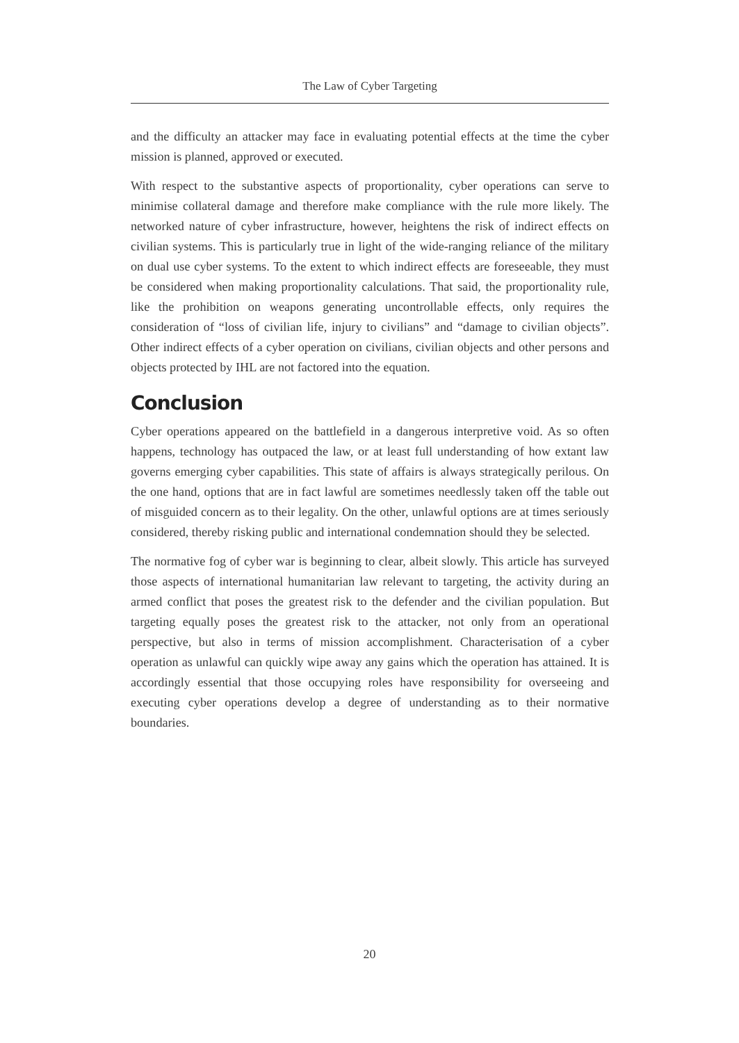The Law of Cyber Targeting
and the difficulty an attacker may face in evaluating potential effects at the time the cyber mission is planned, approved or executed.
With respect to the substantive aspects of proportionality, cyber operations can serve to minimise collateral damage and therefore make compliance with the rule more likely. The networked nature of cyber infrastructure, however, heightens the risk of indirect effects on civilian systems. This is particularly true in light of the wide-ranging reliance of the military on dual use cyber systems. To the extent to which indirect effects are foreseeable, they must be considered when making proportionality calculations. That said, the proportionality rule, like the prohibition on weapons generating uncontrollable effects, only requires the consideration of “loss of civilian life, injury to civilians” and “damage to civilian objects”. Other indirect effects of a cyber operation on civilians, civilian objects and other persons and objects protected by IHL are not factored into the equation.
Conclusion
Cyber operations appeared on the battlefield in a dangerous interpretive void. As so often happens, technology has outpaced the law, or at least full understanding of how extant law governs emerging cyber capabilities. This state of affairs is always strategically perilous. On the one hand, options that are in fact lawful are sometimes needlessly taken off the table out of misguided concern as to their legality. On the other, unlawful options are at times seriously considered, thereby risking public and international condemnation should they be selected.
The normative fog of cyber war is beginning to clear, albeit slowly. This article has surveyed those aspects of international humanitarian law relevant to targeting, the activity during an armed conflict that poses the greatest risk to the defender and the civilian population. But targeting equally poses the greatest risk to the attacker, not only from an operational perspective, but also in terms of mission accomplishment. Characterisation of a cyber operation as unlawful can quickly wipe away any gains which the operation has attained. It is accordingly essential that those occupying roles have responsibility for overseeing and executing cyber operations develop a degree of understanding as to their normative boundaries.
20